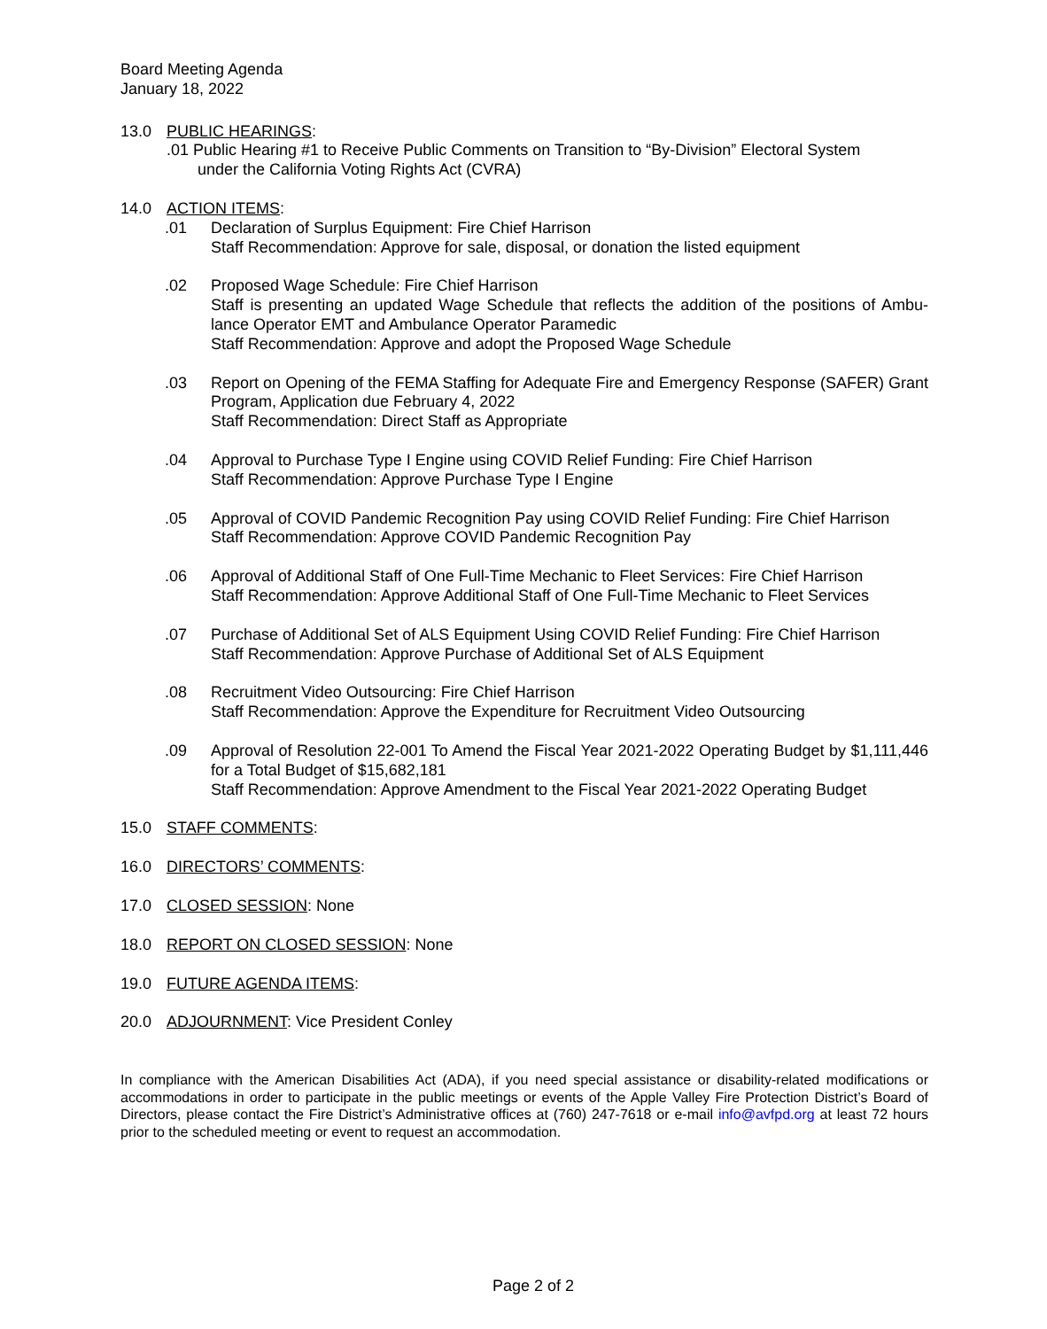Board Meeting Agenda
January 18, 2022
13.0 PUBLIC HEARINGS:
.01 Public Hearing #1 to Receive Public Comments on Transition to “By-Division” Electoral System
under the California Voting Rights Act (CVRA)
14.0 ACTION ITEMS:
.01 Declaration of Surplus Equipment: Fire Chief Harrison
Staff Recommendation: Approve for sale, disposal, or donation the listed equipment
.02 Proposed Wage Schedule: Fire Chief Harrison
Staff is presenting an updated Wage Schedule that reflects the addition of the positions of Ambu-lance Operator EMT and Ambulance Operator Paramedic
Staff Recommendation: Approve and adopt the Proposed Wage Schedule
.03 Report on Opening of the FEMA Staffing for Adequate Fire and Emergency Response (SAFER) Grant Program, Application due February 4, 2022
Staff Recommendation: Direct Staff as Appropriate
.04 Approval to Purchase Type I Engine using COVID Relief Funding: Fire Chief Harrison
Staff Recommendation: Approve Purchase Type I Engine
.05 Approval of COVID Pandemic Recognition Pay using COVID Relief Funding: Fire Chief Harrison
Staff Recommendation: Approve COVID Pandemic Recognition Pay
.06 Approval of Additional Staff of One Full-Time Mechanic to Fleet Services: Fire Chief Harrison
Staff Recommendation: Approve Additional Staff of One Full-Time Mechanic to Fleet Services
.07 Purchase of Additional Set of ALS Equipment Using COVID Relief Funding: Fire Chief Harrison
Staff Recommendation: Approve Purchase of Additional Set of ALS Equipment
.08 Recruitment Video Outsourcing: Fire Chief Harrison
Staff Recommendation: Approve the Expenditure for Recruitment Video Outsourcing
.09 Approval of Resolution 22-001 To Amend the Fiscal Year 2021-2022 Operating Budget by $1,111,446 for a Total Budget of $15,682,181
Staff Recommendation: Approve Amendment to the Fiscal Year 2021-2022 Operating Budget
15.0 STAFF COMMENTS:
16.0 DIRECTORS’ COMMENTS:
17.0 CLOSED SESSION: None
18.0 REPORT ON CLOSED SESSION: None
19.0 FUTURE AGENDA ITEMS:
20.0 ADJOURNMENT: Vice President Conley
In compliance with the American Disabilities Act (ADA), if you need special assistance or disability-related modifications or accommodations in order to participate in the public meetings or events of the Apple Valley Fire Protection District’s Board of Directors, please contact the Fire District’s Administrative offices at (760) 247-7618 or e-mail info@avfpd.org at least 72 hours prior to the scheduled meeting or event to request an accommodation.
Page 2 of 2